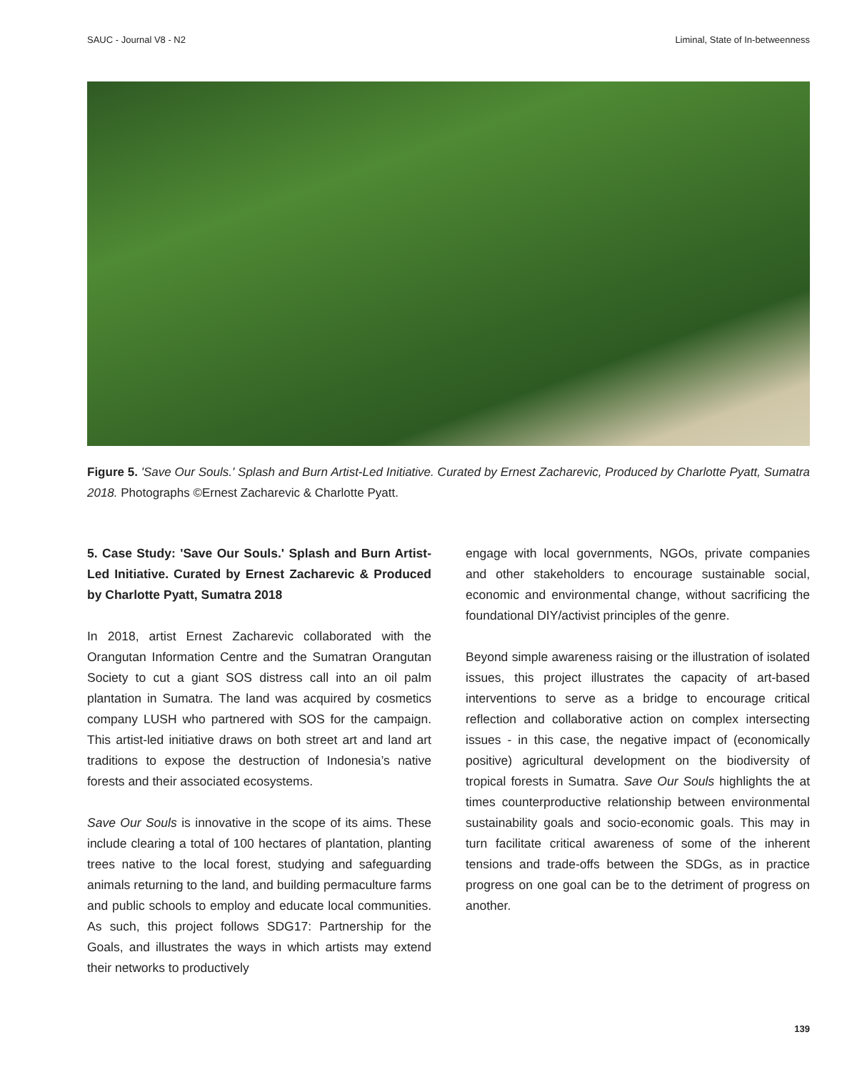SAUC - Journal V8 - N2 Liminal, State of In-betweenness
Figure 5. 'Save Our Souls.' Splash and Burn Artist-Led Initiative. Curated by Ernest Zacharevic, Produced by Charlotte Pyatt, Sumatra 2018. Photographs ©Ernest Zacharevic & Charlotte Pyatt.
5. Case Study: 'Save Our Souls.' Splash and Burn Artist-Led Initiative. Curated by Ernest Zacharevic & Produced by Charlotte Pyatt, Sumatra 2018
In 2018, artist Ernest Zacharevic collaborated with the Orangutan Information Centre and the Sumatran Orangutan Society to cut a giant SOS distress call into an oil palm plantation in Sumatra. The land was acquired by cosmetics company LUSH who partnered with SOS for the campaign. This artist-led initiative draws on both street art and land art traditions to expose the destruction of Indonesia’s native forests and their associated ecosystems.
Save Our Souls is innovative in the scope of its aims. These include clearing a total of 100 hectares of plantation, planting trees native to the local forest, studying and safeguarding animals returning to the land, and building permaculture farms and public schools to employ and educate local communities. As such, this project follows SDG17: Partnership for the Goals, and illustrates the ways in which artists may extend their networks to productively
engage with local governments, NGOs, private companies and other stakeholders to encourage sustainable social, economic and environmental change, without sacrificing the foundational DIY/activist principles of the genre.
Beyond simple awareness raising or the illustration of isolated issues, this project illustrates the capacity of art-based interventions to serve as a bridge to encourage critical reflection and collaborative action on complex intersecting issues - in this case, the negative impact of (economically positive) agricultural development on the biodiversity of tropical forests in Sumatra. Save Our Souls highlights the at times counterproductive relationship between environmental sustainability goals and socio-economic goals. This may in turn facilitate critical awareness of some of the inherent tensions and trade-offs between the SDGs, as in practice progress on one goal can be to the detriment of progress on another.
139